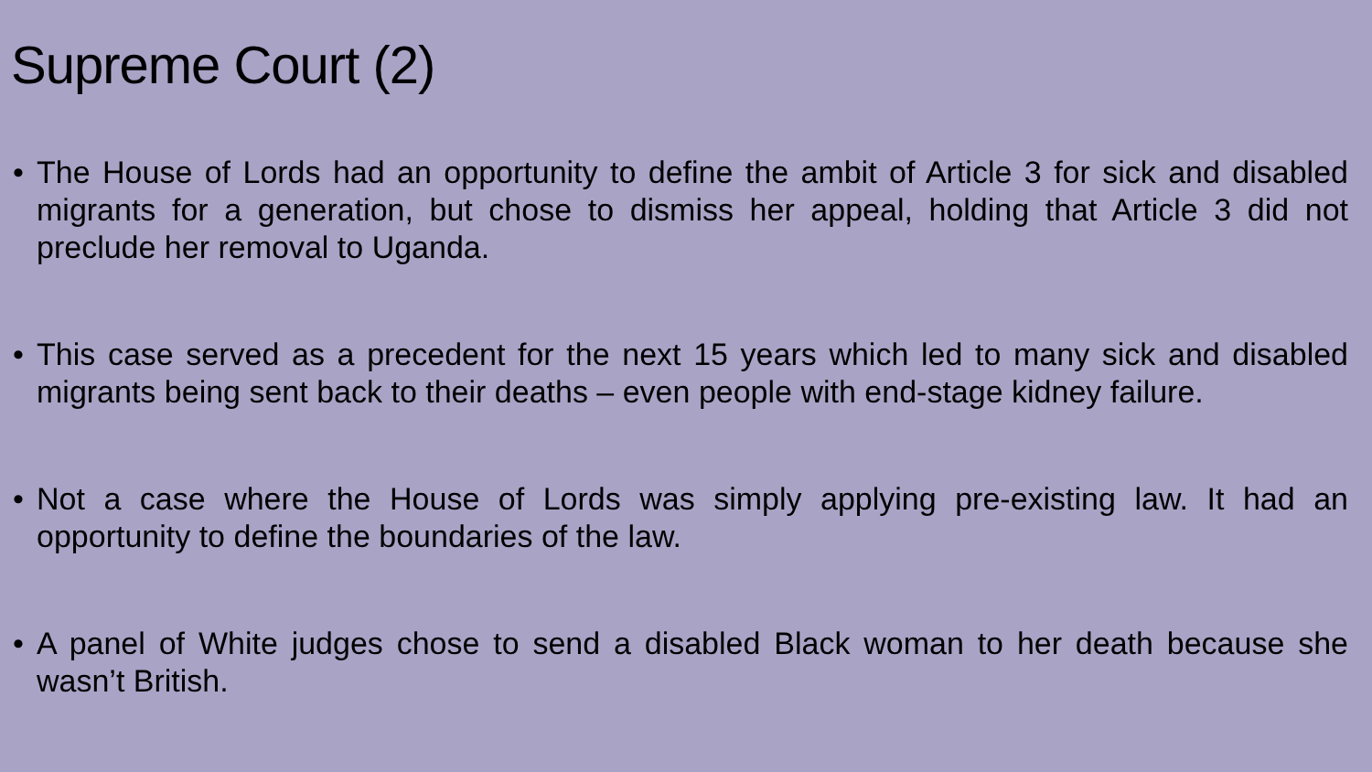Supreme Court (2)
• The House of Lords had an opportunity to define the ambit of Article 3 for sick and disabled migrants for a generation, but chose to dismiss her appeal, holding that Article 3 did not preclude her removal to Uganda.
• This case served as a precedent for the next 15 years which led to many sick and disabled migrants being sent back to their deaths – even people with end-stage kidney failure.
• Not a case where the House of Lords was simply applying pre-existing law. It had an opportunity to define the boundaries of the law.
• A panel of White judges chose to send a disabled Black woman to her death because she wasn’t British.